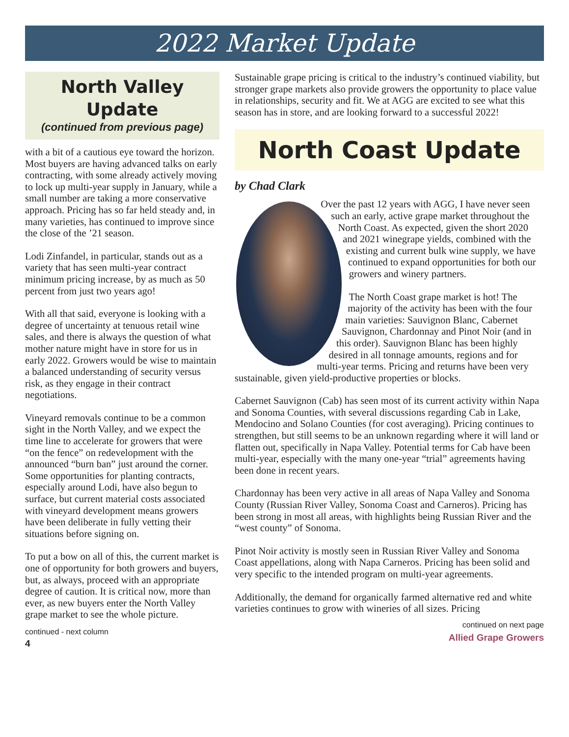2022 Market Update
North Valley
Update
(continued from previous page)
with a bit of a cautious eye toward the horizon. Most buyers are having advanced talks on early contracting, with some already actively moving to lock up multi-year supply in January, while a small number are taking a more conservative approach. Pricing has so far held steady and, in many varieties, has continued to improve since the close of the ’21 season.
Lodi Zinfandel, in particular, stands out as a variety that has seen multi-year contract minimum pricing increase, by as much as 50 percent from just two years ago!
With all that said, everyone is looking with a degree of uncertainty at tenuous retail wine sales, and there is always the question of what mother nature might have in store for us in early 2022. Growers would be wise to maintain a balanced understanding of security versus risk, as they engage in their contract negotiations.
Vineyard removals continue to be a common sight in the North Valley, and we expect the time line to accelerate for growers that were “on the fence” on redevelopment with the announced “burn ban” just around the corner. Some opportunities for planting contracts, especially around Lodi, have also begun to surface, but current material costs associated with vineyard development means growers have been deliberate in fully vetting their situations before signing on.
To put a bow on all of this, the current market is one of opportunity for both growers and buyers, but, as always, proceed with an appropriate degree of caution. It is critical now, more than ever, as new buyers enter the North Valley grape market to see the whole picture.
continued - next column
4
Sustainable grape pricing is critical to the industry’s continued viability, but stronger grape markets also provide growers the opportunity to place value in relationships, security and fit. We at AGG are excited to see what this season has in store, and are looking forward to a successful 2022!
North Coast Update
by Chad Clark
Over the past 12 years with AGG, I have never seen such an early, active grape market throughout the North Coast. As expected, given the short 2020 and 2021 winegrape yields, combined with the existing and current bulk wine supply, we have continued to expand opportunities for both our growers and winery partners.
The North Coast grape market is hot! The majority of the activity has been with the four main varieties: Sauvignon Blanc, Cabernet Sauvignon, Chardonnay and Pinot Noir (and in this order). Sauvignon Blanc has been highly desired in all tonnage amounts, regions and for multi-year terms. Pricing and returns have been very sustainable, given yield-productive properties or blocks.
Cabernet Sauvignon (Cab) has seen most of its current activity within Napa and Sonoma Counties, with several discussions regarding Cab in Lake, Mendocino and Solano Counties (for cost averaging). Pricing continues to strengthen, but still seems to be an unknown regarding where it will land or flatten out, specifically in Napa Valley. Potential terms for Cab have been multi-year, especially with the many one-year “trial” agreements having been done in recent years.
Chardonnay has been very active in all areas of Napa Valley and Sonoma County (Russian River Valley, Sonoma Coast and Carneros). Pricing has been strong in most all areas, with highlights being Russian River and the “west county” of Sonoma.
Pinot Noir activity is mostly seen in Russian River Valley and Sonoma Coast appellations, along with Napa Carneros. Pricing has been solid and very specific to the intended program on multi-year agreements.
Additionally, the demand for organically farmed alternative red and white varieties continues to grow with wineries of all sizes. Pricing
continued on next page
Allied Grape Growers